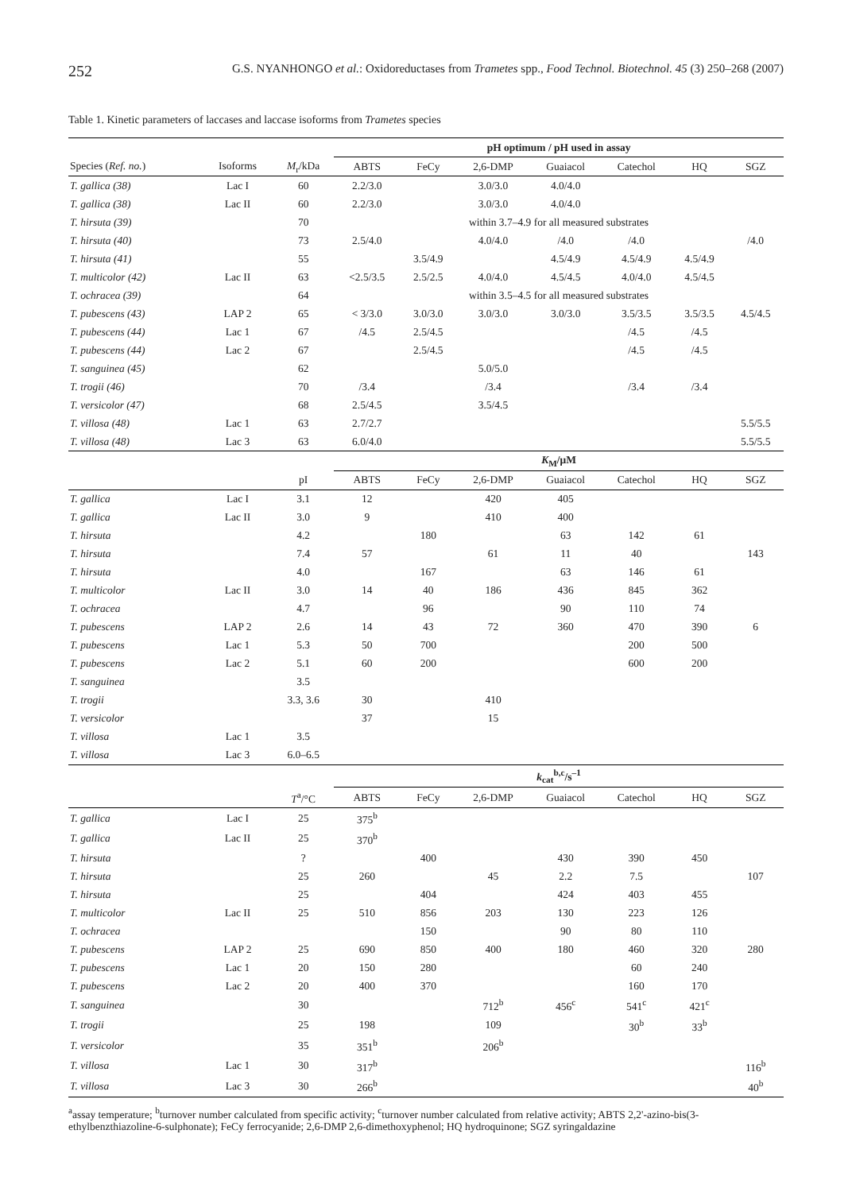252 G.S. NYANHONGO et al.: Oxidoreductases from Trametes spp., Food Technol. Biotechnol. 45 (3) 250–268 (2007)
Table 1. Kinetic parameters of laccases and laccase isoforms from Trametes species
| | | | pH optimum / pH used in assay | | | | | | |
| --- | --- | --- | --- | --- | --- | --- | --- | --- | --- |
| Species ( Ref. no. ) | Isoforms | M<sub>r</sub>/kDa | ABTS | FeCy | 2,6-DMP | Guaiacol | Catechol | HQ | SGZ |
| T. gallica (38) | Lac I | 60 | 2.2/3.0 | | 3.0/3.0 | 4.0/4.0 | | | |
| T. gallica (38) | Lac II | 60 | 2.2/3.0 | | 3.0/3.0 | 4.0/4.0 | | | |
| T. hirsuta (39) | | 70 | within 3.7–4.9 for all measured substrates | | | | | | |
| T. hirsuta (40) | | 73 | 2.5/4.0 | | 4.0/4.0 | /4.0 | /4.0 | | /4.0 |
| T. hirsuta (41) | | 55 | | 3.5/4.9 | | 4.5/4.9 | 4.5/4.9 | 4.5/4.9 | |
| T. multicolor (42) | Lac II | 63 | <2.5/3.5 | 2.5/2.5 | 4.0/4.0 | 4.5/4.5 | 4.0/4.0 | 4.5/4.5 | |
| T. ochracea (39) | | 64 | within 3.5–4.5 for all measured substrates | | | | | | |
| T. pubescens (43) | LAP 2 | 65 | < 3/3.0 | 3.0/3.0 | 3.0/3.0 | 3.0/3.0 | 3.5/3.5 | 3.5/3.5 | 4.5/4.5 |
| T. pubescens (44) | Lac 1 | 67 | /4.5 | 2.5/4.5 | | | /4.5 | /4.5 | |
| T. pubescens (44) | Lac 2 | 67 | | 2.5/4.5 | | | /4.5 | /4.5 | |
| T. sanguinea (45) | | 62 | | | 5.0/5.0 | | | | |
| T. trogii (46) | | 70 | /3.4 | | /3.4 | | /3.4 | /3.4 | |
| T. versicolor (47) | | 68 | 2.5/4.5 | | 3.5/4.5 | | | | |
| T. villosa (48) | Lac 1 | 63 | 2.7/2.7 | | | | | | 5.5/5.5 |
| T. villosa (48) | Lac 3 | 63 | 6.0/4.0 | | | | | | 5.5/5.5 |
| | | | K<sub>M</sub>/μM | | | | | | |
| | | pI | ABTS | FeCy | 2,6-DMP | Guaiacol | Catechol | HQ | SGZ |
| T. gallica | Lac I | 3.1 | 12 | | 420 | 405 | | | |
| T. gallica | Lac II | 3.0 | 9 | | 410 | 400 | | | |
| T. hirsuta | | 4.2 | | 180 | | 63 | 142 | 61 | |
| T. hirsuta | | 7.4 | 57 | | 61 | 11 | 40 | | 143 |
| T. hirsuta | | 4.0 | | 167 | | 63 | 146 | 61 | |
| T. multicolor | Lac II | 3.0 | 14 | 40 | 186 | 436 | 845 | 362 | |
| T. ochracea | | 4.7 | | 96 | | 90 | 110 | 74 | |
| T. pubescens | LAP 2 | 2.6 | 14 | 43 | 72 | 360 | 470 | 390 | 6 |
| T. pubescens | Lac 1 | 5.3 | 50 | 700 | | | 200 | 500 | |
| T. pubescens | Lac 2 | 5.1 | 60 | 200 | | | 600 | 200 | |
| T. sanguinea | | 3.5 | | | | | | | |
| T. trogii | | 3.3, 3.6 | 30 | | 410 | | | | |
| T. versicolor | | | 37 | | 15 | | | | |
| T. villosa | Lac 1 | 3.5 | | | | | | | |
| T. villosa | Lac 3 | 6.0–6.5 | | | | | | | |
| | | | k<sub>cat</sub><sup>b,c</sup>/s<sup>–1</sup> | | | | | | |
| | | T<sup>a</sup>/°C | ABTS | FeCy | 2,6-DMP | Guaiacol | Catechol | HQ | SGZ |
| T. gallica | Lac I | 25 | 375<sup>b</sup> | | | | | | |
| T. gallica | Lac II | 25 | 370<sup>b</sup> | | | | | | |
| T. hirsuta | | ? | | 400 | | 430 | 390 | 450 | |
| T. hirsuta | | 25 | 260 | | 45 | 2.2 | 7.5 | | 107 |
| T. hirsuta | | 25 | | 404 | | 424 | 403 | 455 | |
| T. multicolor | Lac II | 25 | 510 | 856 | 203 | 130 | 223 | 126 | |
| T. ochracea | | | | 150 | | 90 | 80 | 110 | |
| T. pubescens | LAP 2 | 25 | 690 | 850 | 400 | 180 | 460 | 320 | 280 |
| T. pubescens | Lac 1 | 20 | 150 | 280 | | | 60 | 240 | |
| T. pubescens | Lac 2 | 20 | 400 | 370 | | | 160 | 170 | |
| T. sanguinea | | 30 | | | 712<sup>b</sup> | 456<sup>c</sup> | 541<sup>c</sup> | 421<sup>c</sup> | |
| T. trogii | | 25 | 198 | | 109 | | 30<sup>b</sup> | 33<sup>b</sup> | |
| T. versicolor | | 35 | 351<sup>b</sup> | | 206<sup>b</sup> | | | | |
| T. villosa | Lac 1 | 30 | 317<sup>b</sup> | | | | | | 116<sup>b</sup> |
| T. villosa | Lac 3 | 30 | 266<sup>b</sup> | | | | | | 40<sup>b</sup> |
<sup>a</sup> assay temperature; <sup>b</sup>turnover number calculated from specific activity; <sup>c</sup>turnover number calculated from relative activity; ABTS 2,2'-azino-bis(3-ethylbenzthiazoline-6-sulphonate); FeCy ferrocyanide; 2,6-DMP 2,6-dimethoxyphenol; HQ hydroquinone; SGZ syringaldazine